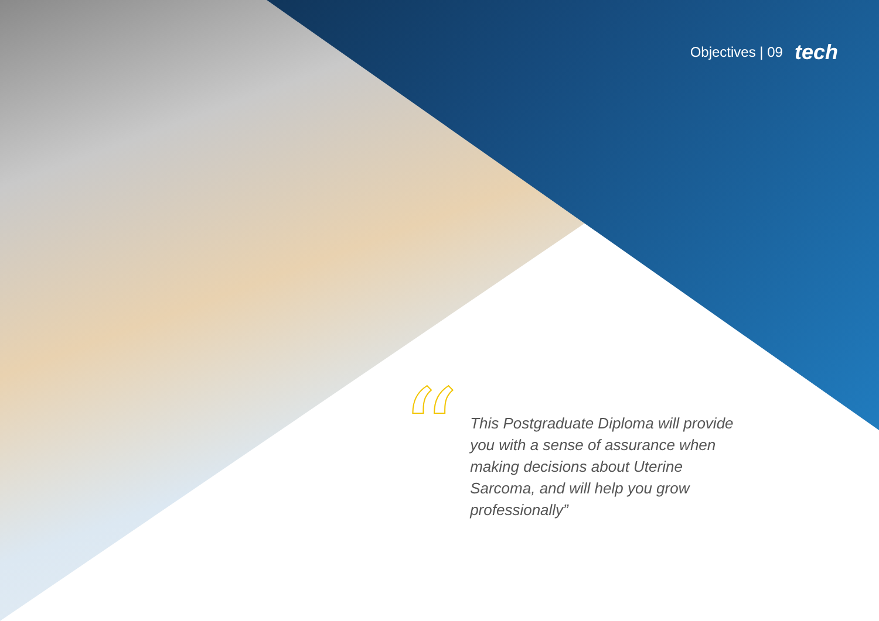Objectives | 09 tech
“
This Postgraduate Diploma will provide you with a sense of assurance when making decisions about Uterine Sarcoma, and will help you grow professionally”